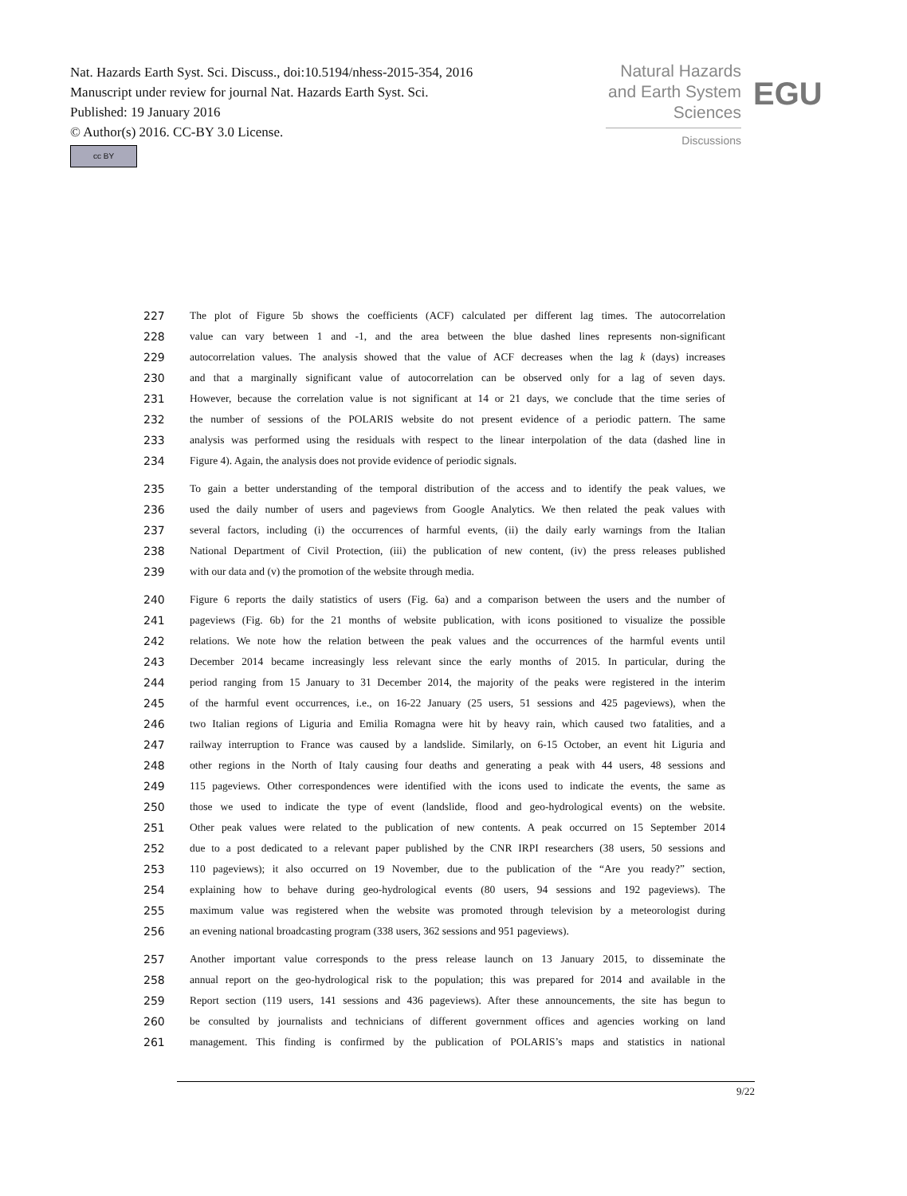Nat. Hazards Earth Syst. Sci. Discuss., doi:10.5194/nhess-2015-354, 2016
Manuscript under review for journal Nat. Hazards Earth Syst. Sci.
Published: 19 January 2016
© Author(s) 2016. CC-BY 3.0 License.
cc BY
Natural Hazards
and Earth System
Sciences
Discussions
EGU
227 The plot of Figure 5b shows the coefficients (ACF) calculated per different lag times. The autocorrelation
228 value can vary between 1 and -1, and the area between the blue dashed lines represents non-significant
229 autocorrelation values. The analysis showed that the value of ACF decreases when the lag k (days) increases
230 and that a marginally significant value of autocorrelation can be observed only for a lag of seven days.
231 However, because the correlation value is not significant at 14 or 21 days, we conclude that the time series of
232 the number of sessions of the POLARIS website do not present evidence of a periodic pattern. The same
233 analysis was performed using the residuals with respect to the linear interpolation of the data (dashed line in
234 Figure 4). Again, the analysis does not provide evidence of periodic signals.
235 To gain a better understanding of the temporal distribution of the access and to identify the peak values, we
236 used the daily number of users and pageviews from Google Analytics. We then related the peak values with
237 several factors, including (i) the occurrences of harmful events, (ii) the daily early warnings from the Italian
238 National Department of Civil Protection, (iii) the publication of new content, (iv) the press releases published
239 with our data and (v) the promotion of the website through media.
240 Figure 6 reports the daily statistics of users (Fig. 6a) and a comparison between the users and the number of
241 pageviews (Fig. 6b) for the 21 months of website publication, with icons positioned to visualize the possible
242 relations. We note how the relation between the peak values and the occurrences of the harmful events until
243 December 2014 became increasingly less relevant since the early months of 2015. In particular, during the
244 period ranging from 15 January to 31 December 2014, the majority of the peaks were registered in the interim
245 of the harmful event occurrences, i.e., on 16-22 January (25 users, 51 sessions and 425 pageviews), when the
246 two Italian regions of Liguria and Emilia Romagna were hit by heavy rain, which caused two fatalities, and a
247 railway interruption to France was caused by a landslide. Similarly, on 6-15 October, an event hit Liguria and
248 other regions in the North of Italy causing four deaths and generating a peak with 44 users, 48 sessions and
249 115 pageviews. Other correspondences were identified with the icons used to indicate the events, the same as
250 those we used to indicate the type of event (landslide, flood and geo-hydrological events) on the website.
251 Other peak values were related to the publication of new contents. A peak occurred on 15 September 2014
252 due to a post dedicated to a relevant paper published by the CNR IRPI researchers (38 users, 50 sessions and
253 110 pageviews); it also occurred on 19 November, due to the publication of the “Are you ready?” section,
254 explaining how to behave during geo-hydrological events (80 users, 94 sessions and 192 pageviews). The
255 maximum value was registered when the website was promoted through television by a meteorologist during
256 an evening national broadcasting program (338 users, 362 sessions and 951 pageviews).
257 Another important value corresponds to the press release launch on 13 January 2015, to disseminate the
258 annual report on the geo-hydrological risk to the population; this was prepared for 2014 and available in the
259 Report section (119 users, 141 sessions and 436 pageviews). After these announcements, the site has begun to
260 be consulted by journalists and technicians of different government offices and agencies working on land
261 management. This finding is confirmed by the publication of POLARIS’s maps and statistics in national
9/22